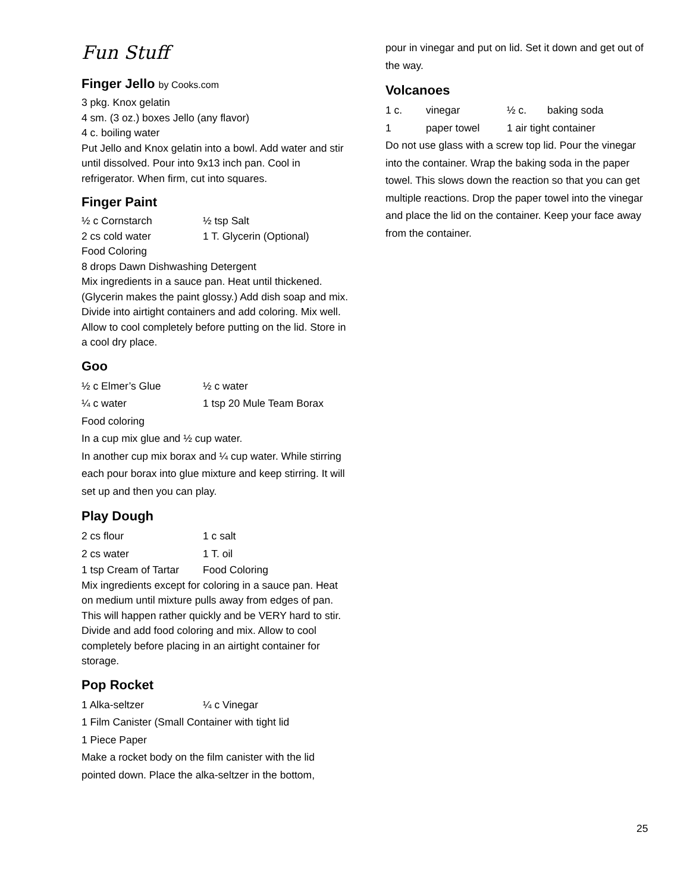Fun Stuff
Finger Jello by Cooks.com
3 pkg. Knox gelatin
4 sm. (3 oz.) boxes Jello (any flavor)
4 c. boiling water
Put Jello and Knox gelatin into a bowl. Add water and stir until dissolved. Pour into 9x13 inch pan. Cool in refrigerator. When firm, cut into squares.
Finger Paint
½ c Cornstarch ½ tsp Salt
2 cs cold water 1 T. Glycerin (Optional)
Food Coloring
8 drops Dawn Dishwashing Detergent
Mix ingredients in a sauce pan. Heat until thickened. (Glycerin makes the paint glossy.) Add dish soap and mix. Divide into airtight containers and add coloring. Mix well. Allow to cool completely before putting on the lid. Store in a cool dry place.
Goo
½ c Elmer’s Glue ½ c water
¼ c water 1 tsp 20 Mule Team Borax
Food coloring
In a cup mix glue and ½ cup water.
In another cup mix borax and ¼ cup water. While stirring each pour borax into glue mixture and keep stirring. It will set up and then you can play.
Play Dough
2 cs flour 1 c salt
2 cs water 1 T. oil
1 tsp Cream of Tartar Food Coloring
Mix ingredients except for coloring in a sauce pan. Heat on medium until mixture pulls away from edges of pan. This will happen rather quickly and be VERY hard to stir. Divide and add food coloring and mix. Allow to cool completely before placing in an airtight container for storage.
Pop Rocket
1 Alka-seltzer ¼ c Vinegar
1 Film Canister (Small Container with tight lid
1 Piece Paper
Make a rocket body on the film canister with the lid pointed down. Place the alka-seltzer in the bottom,
pour in vinegar and put on lid. Set it down and get out of the way.
Volcanoes
1 c. vinegar ½ c. baking soda
1 paper towel 1 air tight container
Do not use glass with a screw top lid. Pour the vinegar into the container. Wrap the baking soda in the paper towel. This slows down the reaction so that you can get multiple reactions. Drop the paper towel into the vinegar and place the lid on the container. Keep your face away from the container.
25